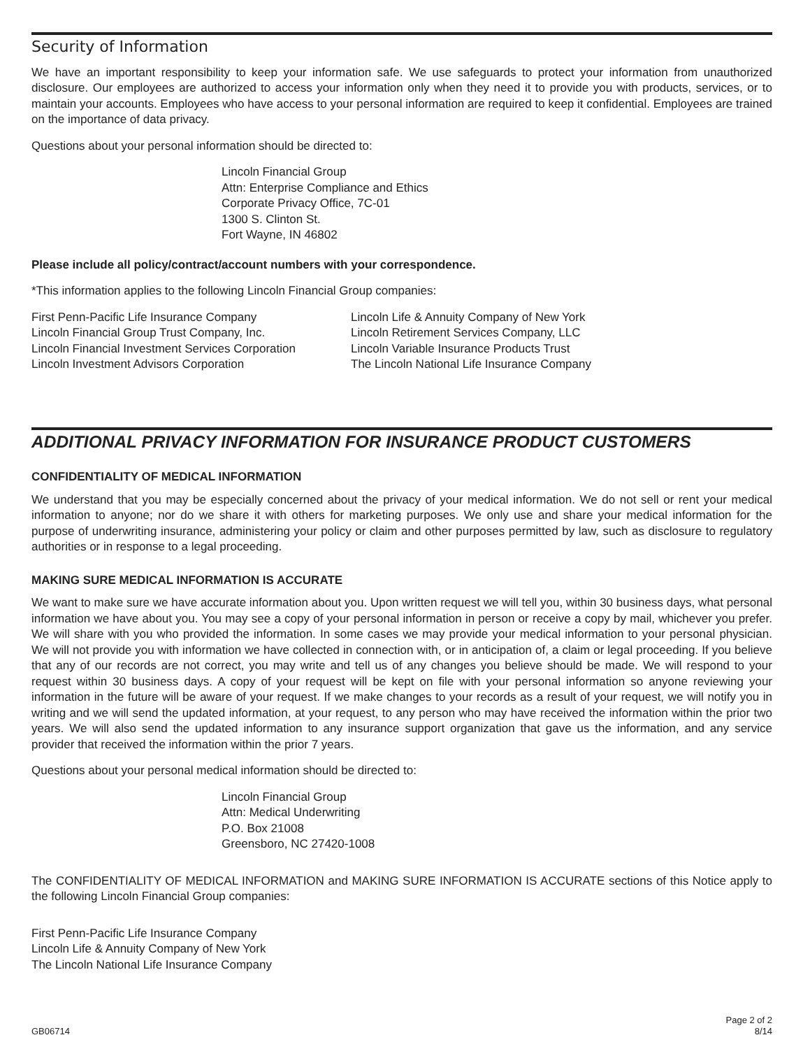Security of Information
We have an important responsibility to keep your information safe. We use safeguards to protect your information from unauthorized disclosure. Our employees are authorized to access your information only when they need it to provide you with products, services, or to maintain your accounts. Employees who have access to your personal information are required to keep it confidential. Employees are trained on the importance of data privacy.
Questions about your personal information should be directed to:
Lincoln Financial Group
Attn: Enterprise Compliance and Ethics
Corporate Privacy Office, 7C-01
1300 S. Clinton St.
Fort Wayne, IN 46802
Please include all policy/contract/account numbers with your correspondence.
*This information applies to the following Lincoln Financial Group companies:
First Penn-Pacific Life Insurance Company
Lincoln Financial Group Trust Company, Inc.
Lincoln Financial Investment Services Corporation
Lincoln Investment Advisors Corporation
Lincoln Life & Annuity Company of New York
Lincoln Retirement Services Company, LLC
Lincoln Variable Insurance Products Trust
The Lincoln National Life Insurance Company
ADDITIONAL PRIVACY INFORMATION FOR INSURANCE PRODUCT CUSTOMERS
CONFIDENTIALITY OF MEDICAL INFORMATION
We understand that you may be especially concerned about the privacy of your medical information. We do not sell or rent your medical information to anyone; nor do we share it with others for marketing purposes. We only use and share your medical information for the purpose of underwriting insurance, administering your policy or claim and other purposes permitted by law, such as disclosure to regulatory authorities or in response to a legal proceeding.
MAKING SURE MEDICAL INFORMATION IS ACCURATE
We want to make sure we have accurate information about you. Upon written request we will tell you, within 30 business days, what personal information we have about you. You may see a copy of your personal information in person or receive a copy by mail, whichever you prefer. We will share with you who provided the information. In some cases we may provide your medical information to your personal physician. We will not provide you with information we have collected in connection with, or in anticipation of, a claim or legal proceeding. If you believe that any of our records are not correct, you may write and tell us of any changes you believe should be made. We will respond to your request within 30 business days. A copy of your request will be kept on file with your personal information so anyone reviewing your information in the future will be aware of your request. If we make changes to your records as a result of your request, we will notify you in writing and we will send the updated information, at your request, to any person who may have received the information within the prior two years. We will also send the updated information to any insurance support organization that gave us the information, and any service provider that received the information within the prior 7 years.
Questions about your personal medical information should be directed to:
Lincoln Financial Group
Attn: Medical Underwriting
P.O. Box 21008
Greensboro, NC 27420-1008
The CONFIDENTIALITY OF MEDICAL INFORMATION and MAKING SURE INFORMATION IS ACCURATE sections of this Notice apply to the following Lincoln Financial Group companies:
First Penn-Pacific Life Insurance Company
Lincoln Life & Annuity Company of New York
The Lincoln National Life Insurance Company
GB06714
Page 2 of 2
8/14